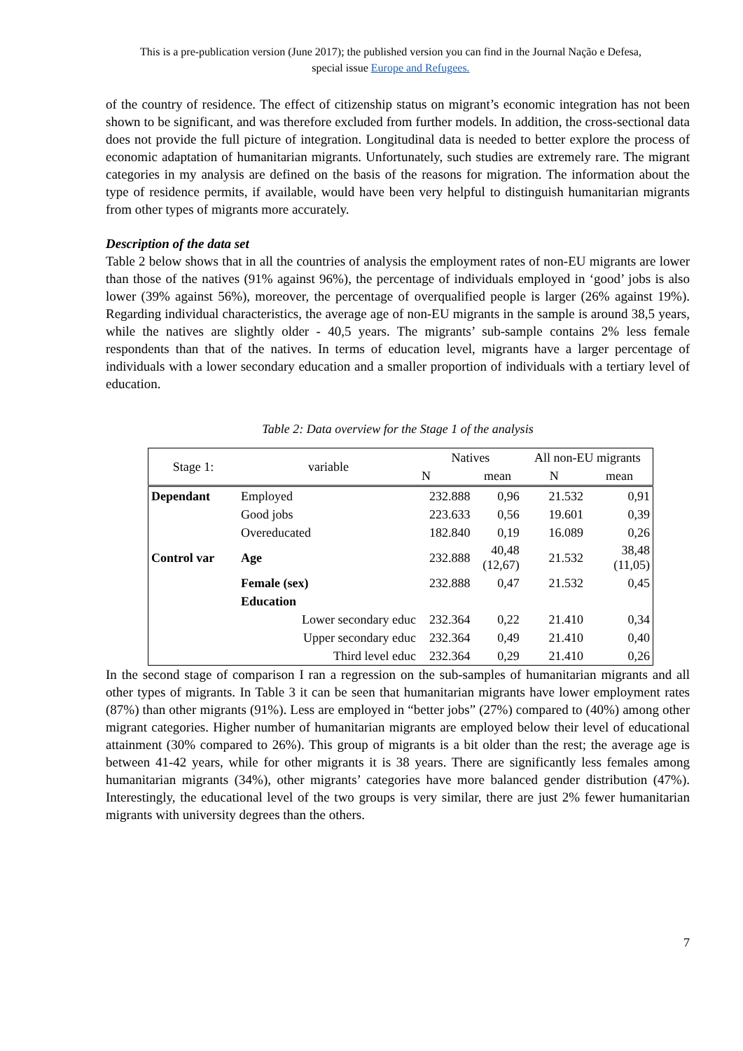This is a pre-publication version (June 2017); the published version you can find in the Journal Nação e Defesa,
special issue Europe and Refugees.
of the country of residence. The effect of citizenship status on migrant’s economic integration has not been shown to be significant, and was therefore excluded from further models. In addition, the cross-sectional data does not provide the full picture of integration. Longitudinal data is needed to better explore the process of economic adaptation of humanitarian migrants. Unfortunately, such studies are extremely rare. The migrant categories in my analysis are defined on the basis of the reasons for migration. The information about the type of residence permits, if available, would have been very helpful to distinguish humanitarian migrants from other types of migrants more accurately.
Description of the data set
Table 2 below shows that in all the countries of analysis the employment rates of non-EU migrants are lower than those of the natives (91% against 96%), the percentage of individuals employed in ‘good’ jobs is also lower (39% against 56%), moreover, the percentage of overqualified people is larger (26% against 19%). Regarding individual characteristics, the average age of non-EU migrants in the sample is around 38,5 years, while the natives are slightly older - 40,5 years. The migrants’ sub-sample contains 2% less female respondents than that of the natives. In terms of education level, migrants have a larger percentage of individuals with a lower secondary education and a smaller proportion of individuals with a tertiary level of education.
Table 2: Data overview for the Stage 1 of the analysis
| Stage 1: | variable | Natives | | All non-EU migrants | |
| --- | --- | --- | --- | --- | --- |
| | | N | mean | N | mean |
| Dependant | Employed | 232.888 | 0,96 | 21.532 | 0,91 |
| | Good jobs | 223.633 | 0,56 | 19.601 | 0,39 |
| | Overeducated | 182.840 | 0,19 | 16.089 | 0,26 |
| Control var | Age | 232.888 | 40,48 (12,67) | 21.532 | 38,48 (11,05) |
| | Female (sex) | 232.888 | 0,47 | 21.532 | 0,45 |
| | Education | | | | |
| | Lower secondary educ | 232.364 | 0,22 | 21.410 | 0,34 |
| | Upper secondary educ | 232.364 | 0,49 | 21.410 | 0,40 |
| | Third level educ | 232.364 | 0,29 | 21.410 | 0,26 |
In the second stage of comparison I ran a regression on the sub-samples of humanitarian migrants and all other types of migrants. In Table 3 it can be seen that humanitarian migrants have lower employment rates (87%) than other migrants (91%). Less are employed in “better jobs” (27%) compared to (40%) among other migrant categories. Higher number of humanitarian migrants are employed below their level of educational attainment (30% compared to 26%). This group of migrants is a bit older than the rest; the average age is between 41-42 years, while for other migrants it is 38 years. There are significantly less females among humanitarian migrants (34%), other migrants’ categories have more balanced gender distribution (47%). Interestingly, the educational level of the two groups is very similar, there are just 2% fewer humanitarian migrants with university degrees than the others.
7